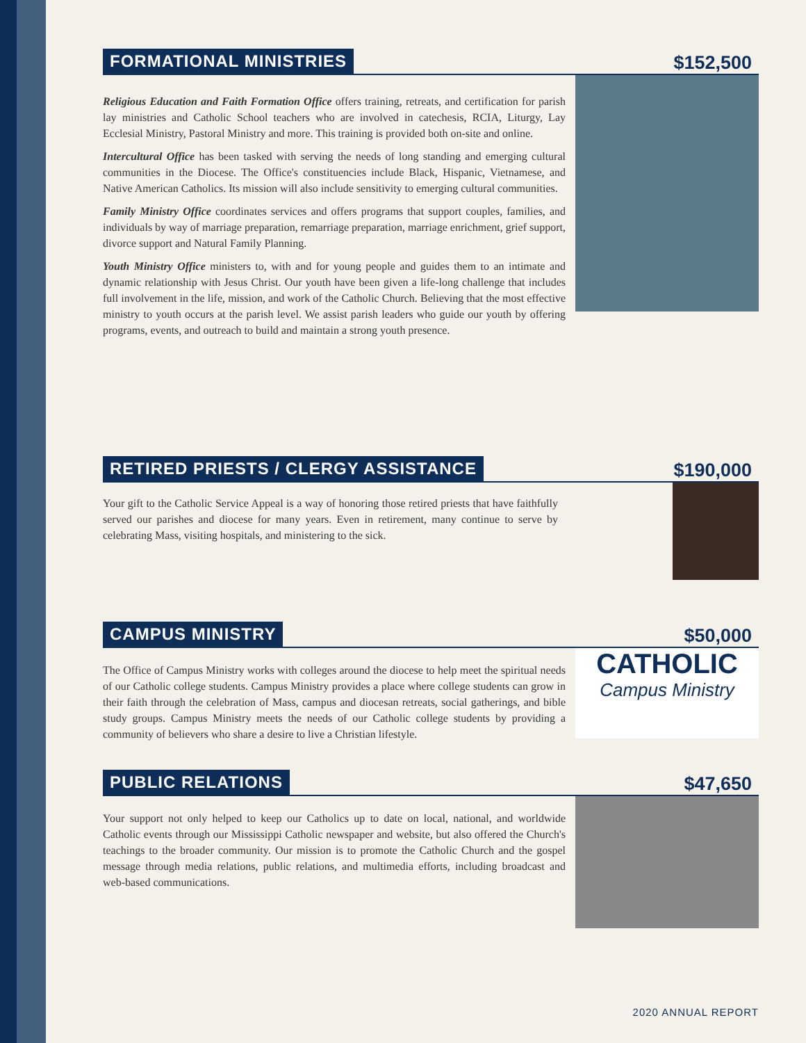FORMATIONAL MINISTRIES
$152,500
Religious Education and Faith Formation Office offers training, retreats, and certification for parish lay ministries and Catholic School teachers who are involved in catechesis, RCIA, Liturgy, Lay Ecclesial Ministry, Pastoral Ministry and more. This training is provided both on-site and online.
Intercultural Office has been tasked with serving the needs of long standing and emerging cultural communities in the Diocese. The Office's constituencies include Black, Hispanic, Vietnamese, and Native American Catholics. Its mission will also include sensitivity to emerging cultural communities.
Family Ministry Office coordinates services and offers programs that support couples, families, and individuals by way of marriage preparation, remarriage preparation, marriage enrichment, grief support, divorce support and Natural Family Planning.
Youth Ministry Office ministers to, with and for young people and guides them to an intimate and dynamic relationship with Jesus Christ. Our youth have been given a life-long challenge that includes full involvement in the life, mission, and work of the Catholic Church. Believing that the most effective ministry to youth occurs at the parish level. We assist parish leaders who guide our youth by offering programs, events, and outreach to build and maintain a strong youth presence.
RETIRED PRIESTS / CLERGY ASSISTANCE
$190,000
Your gift to the Catholic Service Appeal is a way of honoring those retired priests that have faithfully served our parishes and diocese for many years. Even in retirement, many continue to serve by celebrating Mass, visiting hospitals, and ministering to the sick.
CAMPUS MINISTRY
$50,000
CATHOLIC
Campus Ministry
The Office of Campus Ministry works with colleges around the diocese to help meet the spiritual needs of our Catholic college students. Campus Ministry provides a place where college students can grow in their faith through the celebration of Mass, campus and diocesan retreats, social gatherings, and bible study groups. Campus Ministry meets the needs of our Catholic college students by providing a community of believers who share a desire to live a Christian lifestyle.
PUBLIC RELATIONS
$47,650
Your support not only helped to keep our Catholics up to date on local, national, and worldwide Catholic events through our Mississippi Catholic newspaper and website, but also offered the Church's teachings to the broader community. Our mission is to promote the Catholic Church and the gospel message through media relations, public relations, and multimedia efforts, including broadcast and web-based communications.
2020 ANNUAL REPORT